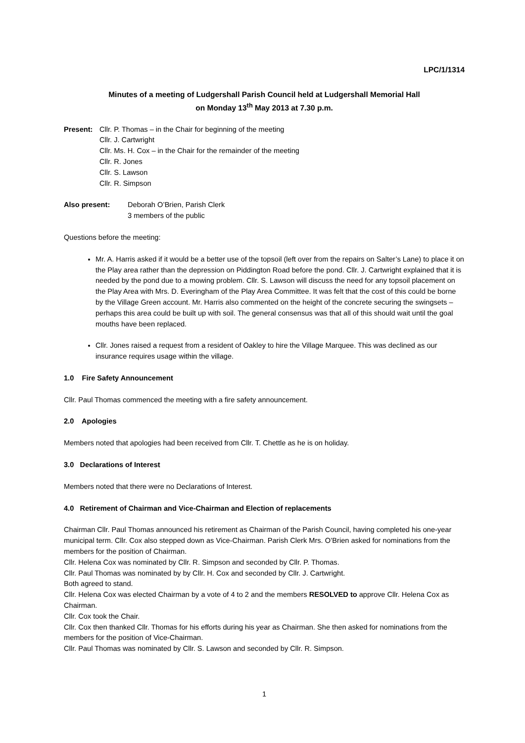LPC/1/1314
Minutes of a meeting of Ludgershall Parish Council held at Ludgershall Memorial Hall
on Monday 13<sup>th</sup> May 2013 at 7.30 p.m.
Present: Cllr. P. Thomas – in the Chair for beginning of the meeting
Cllr. J. Cartwright
Cllr. Ms. H. Cox – in the Chair for the remainder of the meeting
Cllr. R. Jones
Cllr. S. Lawson
Cllr. R. Simpson
Also present: Deborah O’Brien, Parish Clerk
3 members of the public
Questions before the meeting:
Mr. A. Harris asked if it would be a better use of the topsoil (left over from the repairs on Salter’s Lane) to place it on the Play area rather than the depression on Piddington Road before the pond. Cllr. J. Cartwright explained that it is needed by the pond due to a mowing problem. Cllr. S. Lawson will discuss the need for any topsoil placement on the Play Area with Mrs. D. Everingham of the Play Area Committee. It was felt that the cost of this could be borne by the Village Green account. Mr. Harris also commented on the height of the concrete securing the swingsets – perhaps this area could be built up with soil. The general consensus was that all of this should wait until the goal mouths have been replaced.
Cllr. Jones raised a request from a resident of Oakley to hire the Village Marquee. This was declined as our insurance requires usage within the village.
1.0 Fire Safety Announcement
Cllr. Paul Thomas commenced the meeting with a fire safety announcement.
2.0 Apologies
Members noted that apologies had been received from Cllr. T. Chettle as he is on holiday.
3.0 Declarations of Interest
Members noted that there were no Declarations of Interest.
4.0 Retirement of Chairman and Vice-Chairman and Election of replacements
Chairman Cllr. Paul Thomas announced his retirement as Chairman of the Parish Council, having completed his one-year municipal term. Cllr. Cox also stepped down as Vice-Chairman. Parish Clerk Mrs. O’Brien asked for nominations from the members for the position of Chairman.
Cllr. Helena Cox was nominated by Cllr. R. Simpson and seconded by Cllr. P. Thomas.
Cllr. Paul Thomas was nominated by by Cllr. H. Cox and seconded by Cllr. J. Cartwright.
Both agreed to stand.
Cllr. Helena Cox was elected Chairman by a vote of 4 to 2 and the members RESOLVED to approve Cllr. Helena Cox as Chairman.
Cllr. Cox took the Chair.
Cllr. Cox then thanked Cllr. Thomas for his efforts during his year as Chairman. She then asked for nominations from the members for the position of Vice-Chairman.
Cllr. Paul Thomas was nominated by Cllr. S. Lawson and seconded by Cllr. R. Simpson.
1